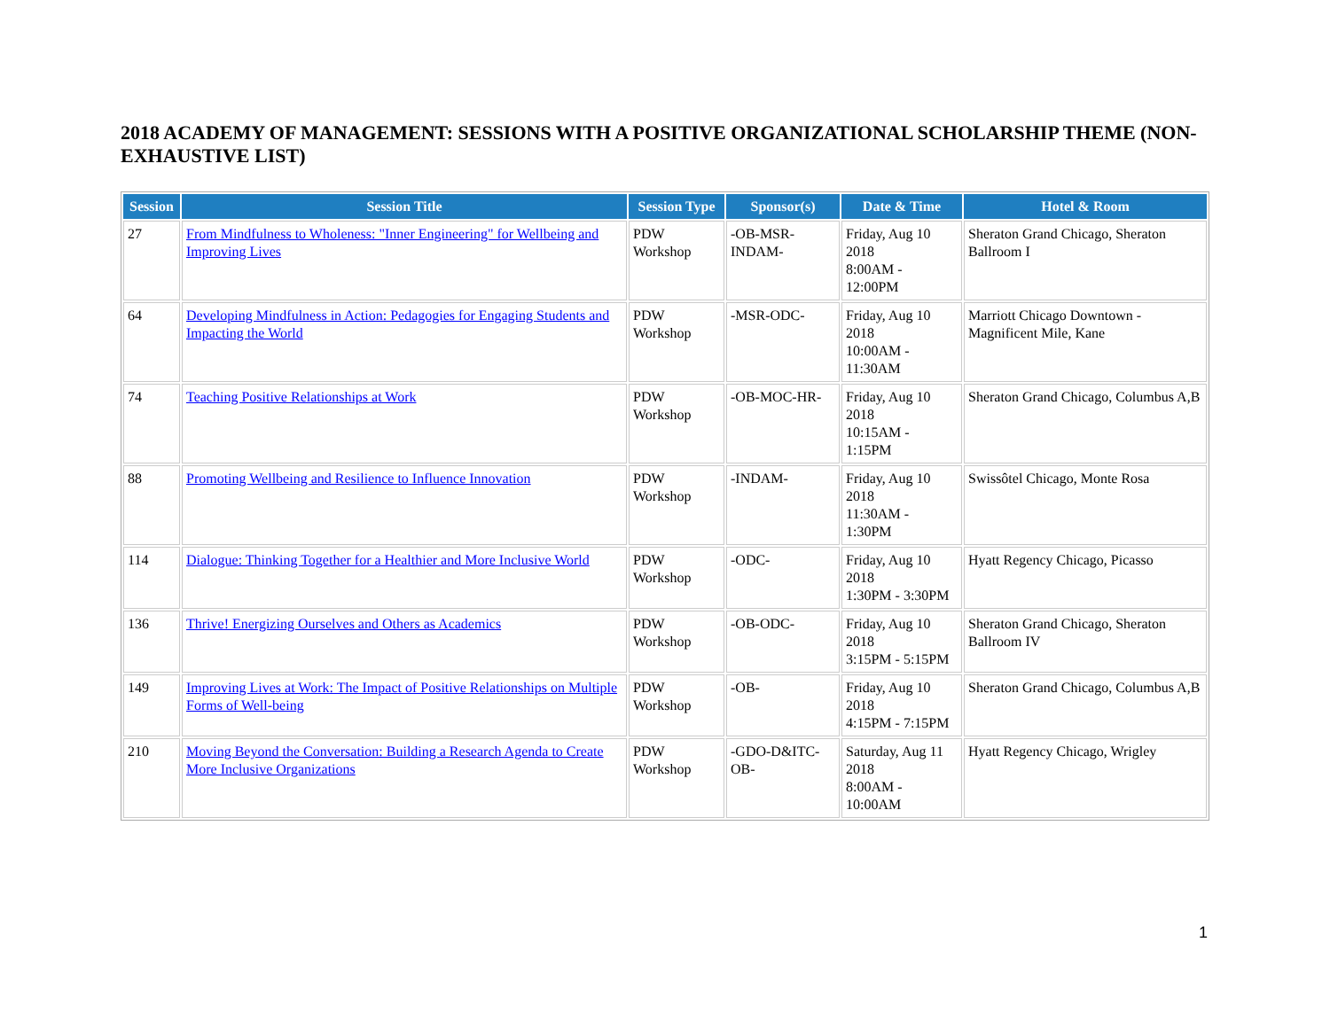2018 ACADEMY OF MANAGEMENT: SESSIONS WITH A POSITIVE ORGANIZATIONAL SCHOLARSHIP THEME (NON-EXHAUSTIVE LIST)
| Session | Session Title | Session Type | Sponsor(s) | Date & Time | Hotel & Room |
| --- | --- | --- | --- | --- | --- |
| 27 | From Mindfulness to Wholeness: "Inner Engineering" for Wellbeing and Improving Lives | PDW Workshop | -OB-MSR-INDAM- | Friday, Aug 10 2018 8:00AM - 12:00PM | Sheraton Grand Chicago, Sheraton Ballroom I |
| 64 | Developing Mindfulness in Action: Pedagogies for Engaging Students and Impacting the World | PDW Workshop | -MSR-ODC- | Friday, Aug 10 2018 10:00AM - 11:30AM | Marriott Chicago Downtown - Magnificent Mile, Kane |
| 74 | Teaching Positive Relationships at Work | PDW Workshop | -OB-MOC-HR- | Friday, Aug 10 2018 10:15AM - 1:15PM | Sheraton Grand Chicago, Columbus A,B |
| 88 | Promoting Wellbeing and Resilience to Influence Innovation | PDW Workshop | -INDAM- | Friday, Aug 10 2018 11:30AM - 1:30PM | Swissôtel Chicago, Monte Rosa |
| 114 | Dialogue: Thinking Together for a Healthier and More Inclusive World | PDW Workshop | -ODC- | Friday, Aug 10 2018 1:30PM - 3:30PM | Hyatt Regency Chicago, Picasso |
| 136 | Thrive! Energizing Ourselves and Others as Academics | PDW Workshop | -OB-ODC- | Friday, Aug 10 2018 3:15PM - 5:15PM | Sheraton Grand Chicago, Sheraton Ballroom IV |
| 149 | Improving Lives at Work: The Impact of Positive Relationships on Multiple Forms of Well-being | PDW Workshop | -OB- | Friday, Aug 10 2018 4:15PM - 7:15PM | Sheraton Grand Chicago, Columbus A,B |
| 210 | Moving Beyond the Conversation: Building a Research Agenda to Create More Inclusive Organizations | PDW Workshop | -GDO-D&ITC-OB- | Saturday, Aug 11 2018 8:00AM - 10:00AM | Hyatt Regency Chicago, Wrigley |
1